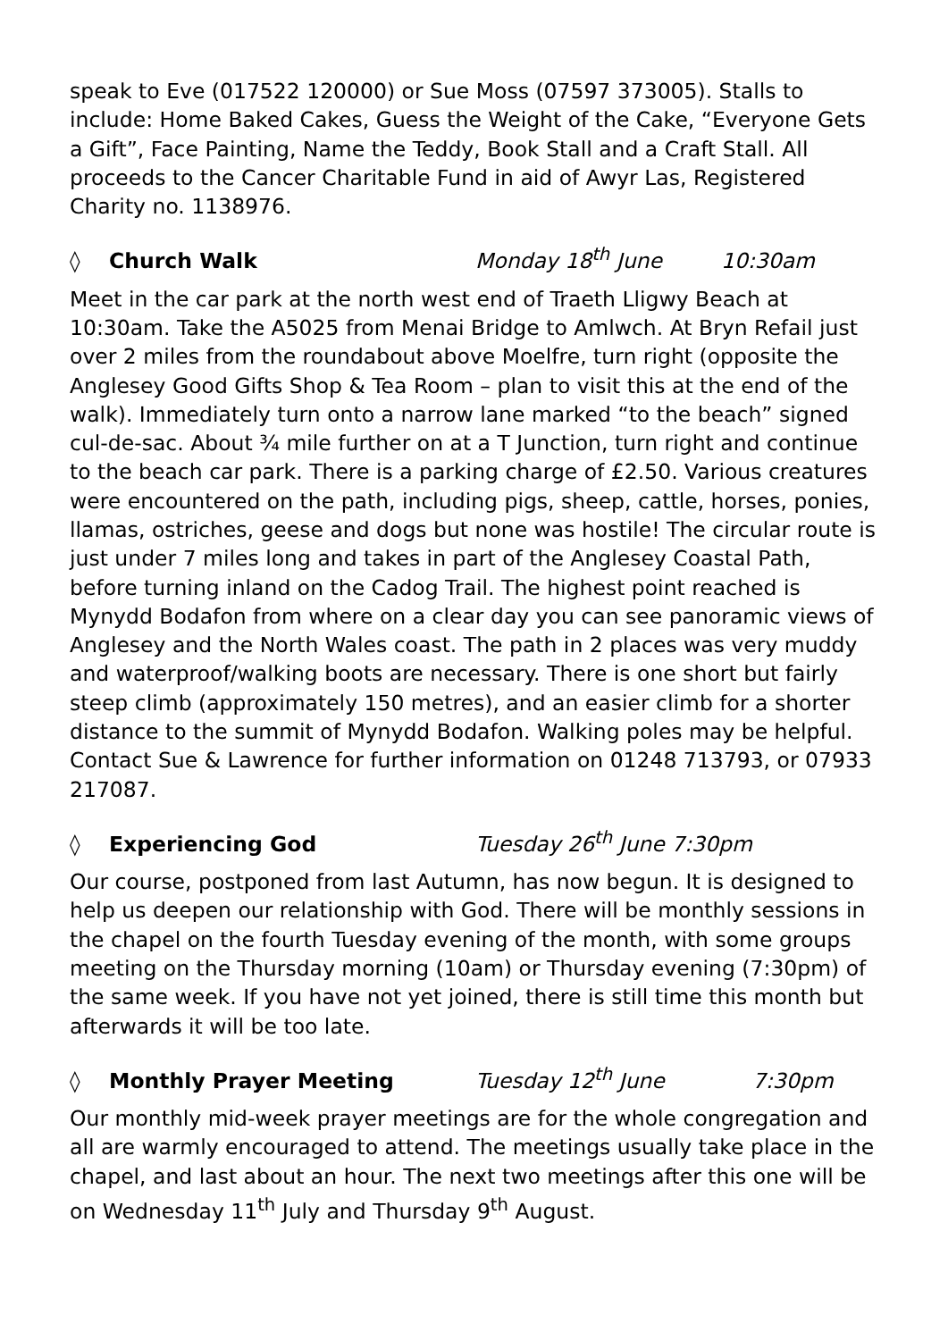speak to Eve (017522 120000) or Sue Moss (07597 373005). Stalls to include: Home Baked Cakes, Guess the Weight of the Cake, “Everyone Gets a Gift”, Face Painting, Name the Teddy, Book Stall and a Craft Stall. All proceeds to the Cancer Charitable Fund in aid of Awyr Las, Registered Charity no. 1138976.
◊ Church Walk Monday 18<sup>th</sup> June 10:30am
Meet in the car park at the north west end of Traeth Lligwy Beach at 10:30am. Take the A5025 from Menai Bridge to Amlwch. At Bryn Refail just over 2 miles from the roundabout above Moelfre, turn right (opposite the Anglesey Good Gifts Shop & Tea Room – plan to visit this at the end of the walk). Immediately turn onto a narrow lane marked “to the beach” signed cul-de-sac. About ¾ mile further on at a T Junction, turn right and continue to the beach car park. There is a parking charge of £2.50. Various creatures were encountered on the path, including pigs, sheep, cattle, horses, ponies, llamas, ostriches, geese and dogs but none was hostile! The circular route is just under 7 miles long and takes in part of the Anglesey Coastal Path, before turning inland on the Cadog Trail. The highest point reached is Mynydd Bodafon from where on a clear day you can see panoramic views of Anglesey and the North Wales coast. The path in 2 places was very muddy and waterproof/walking boots are necessary. There is one short but fairly steep climb (approximately 150 metres), and an easier climb for a shorter distance to the summit of Mynydd Bodafon. Walking poles may be helpful. Contact Sue & Lawrence for further information on 01248 713793, or 07933 217087.
◊ Experiencing God Tuesday 26<sup>th</sup> June 7:30pm
Our course, postponed from last Autumn, has now begun. It is designed to help us deepen our relationship with God. There will be monthly sessions in the chapel on the fourth Tuesday evening of the month, with some groups meeting on the Thursday morning (10am) or Thursday evening (7:30pm) of the same week. If you have not yet joined, there is still time this month but afterwards it will be too late.
◊ Monthly Prayer Meeting Tuesday 12<sup>th</sup> June 7:30pm
Our monthly mid-week prayer meetings are for the whole congregation and all are warmly encouraged to attend. The meetings usually take place in the chapel, and last about an hour. The next two meetings after this one will be on Wednesday 11<sup>th</sup> July and Thursday 9<sup>th</sup> August.